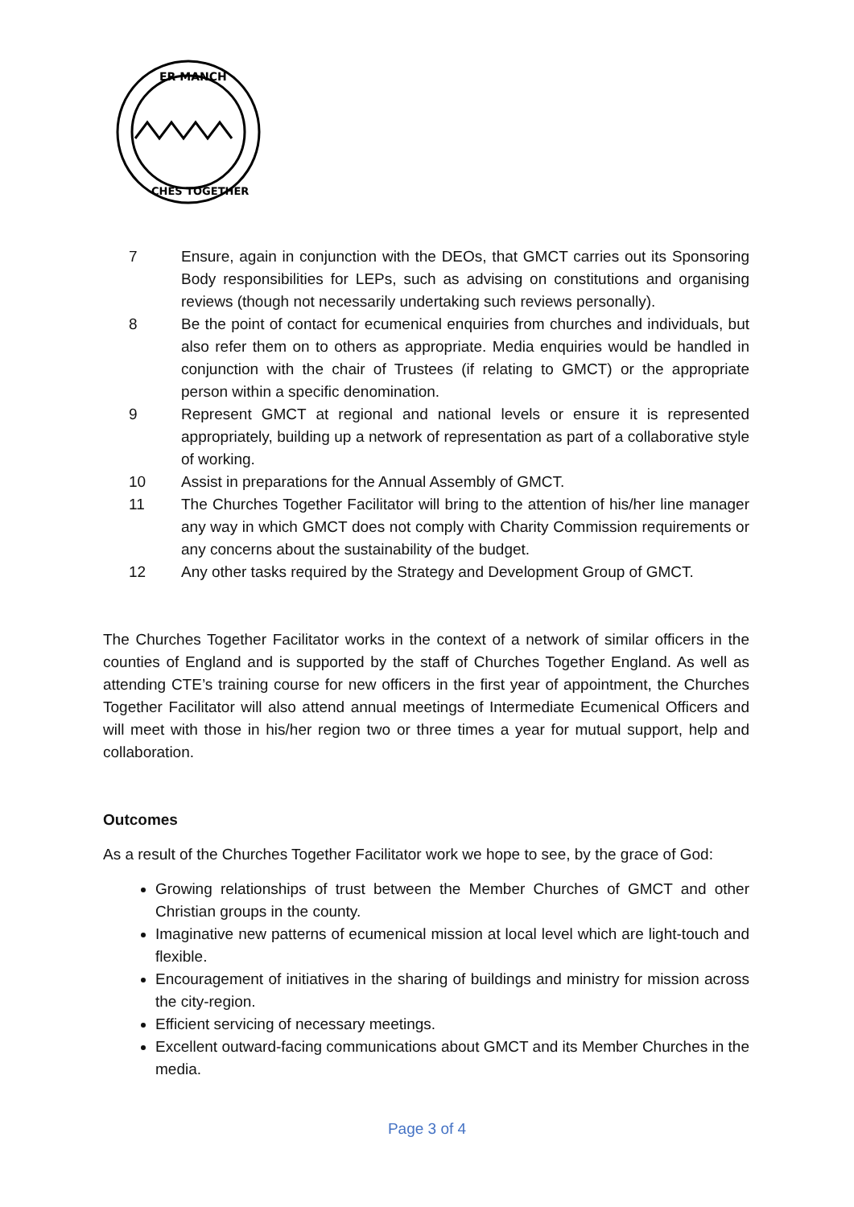ER MANCH
CHES TOGETHER
7 Ensure, again in conjunction with the DEOs, that GMCT carries out its Sponsoring Body responsibilities for LEPs, such as advising on constitutions and organising reviews (though not necessarily undertaking such reviews personally).
8 Be the point of contact for ecumenical enquiries from churches and individuals, but also refer them on to others as appropriate. Media enquiries would be handled in conjunction with the chair of Trustees (if relating to GMCT) or the appropriate person within a specific denomination.
9 Represent GMCT at regional and national levels or ensure it is represented appropriately, building up a network of representation as part of a collaborative style of working.
10 Assist in preparations for the Annual Assembly of GMCT.
11 The Churches Together Facilitator will bring to the attention of his/her line manager any way in which GMCT does not comply with Charity Commission requirements or any concerns about the sustainability of the budget.
12 Any other tasks required by the Strategy and Development Group of GMCT.
The Churches Together Facilitator works in the context of a network of similar officers in the counties of England and is supported by the staff of Churches Together England. As well as attending CTE’s training course for new officers in the first year of appointment, the Churches Together Facilitator will also attend annual meetings of Intermediate Ecumenical Officers and will meet with those in his/her region two or three times a year for mutual support, help and collaboration.
Outcomes
As a result of the Churches Together Facilitator work we hope to see, by the grace of God:
Growing relationships of trust between the Member Churches of GMCT and other Christian groups in the county.
Imaginative new patterns of ecumenical mission at local level which are light-touch and flexible.
Encouragement of initiatives in the sharing of buildings and ministry for mission across the city-region.
Efficient servicing of necessary meetings.
Excellent outward-facing communications about GMCT and its Member Churches in the media.
Page 3 of 4